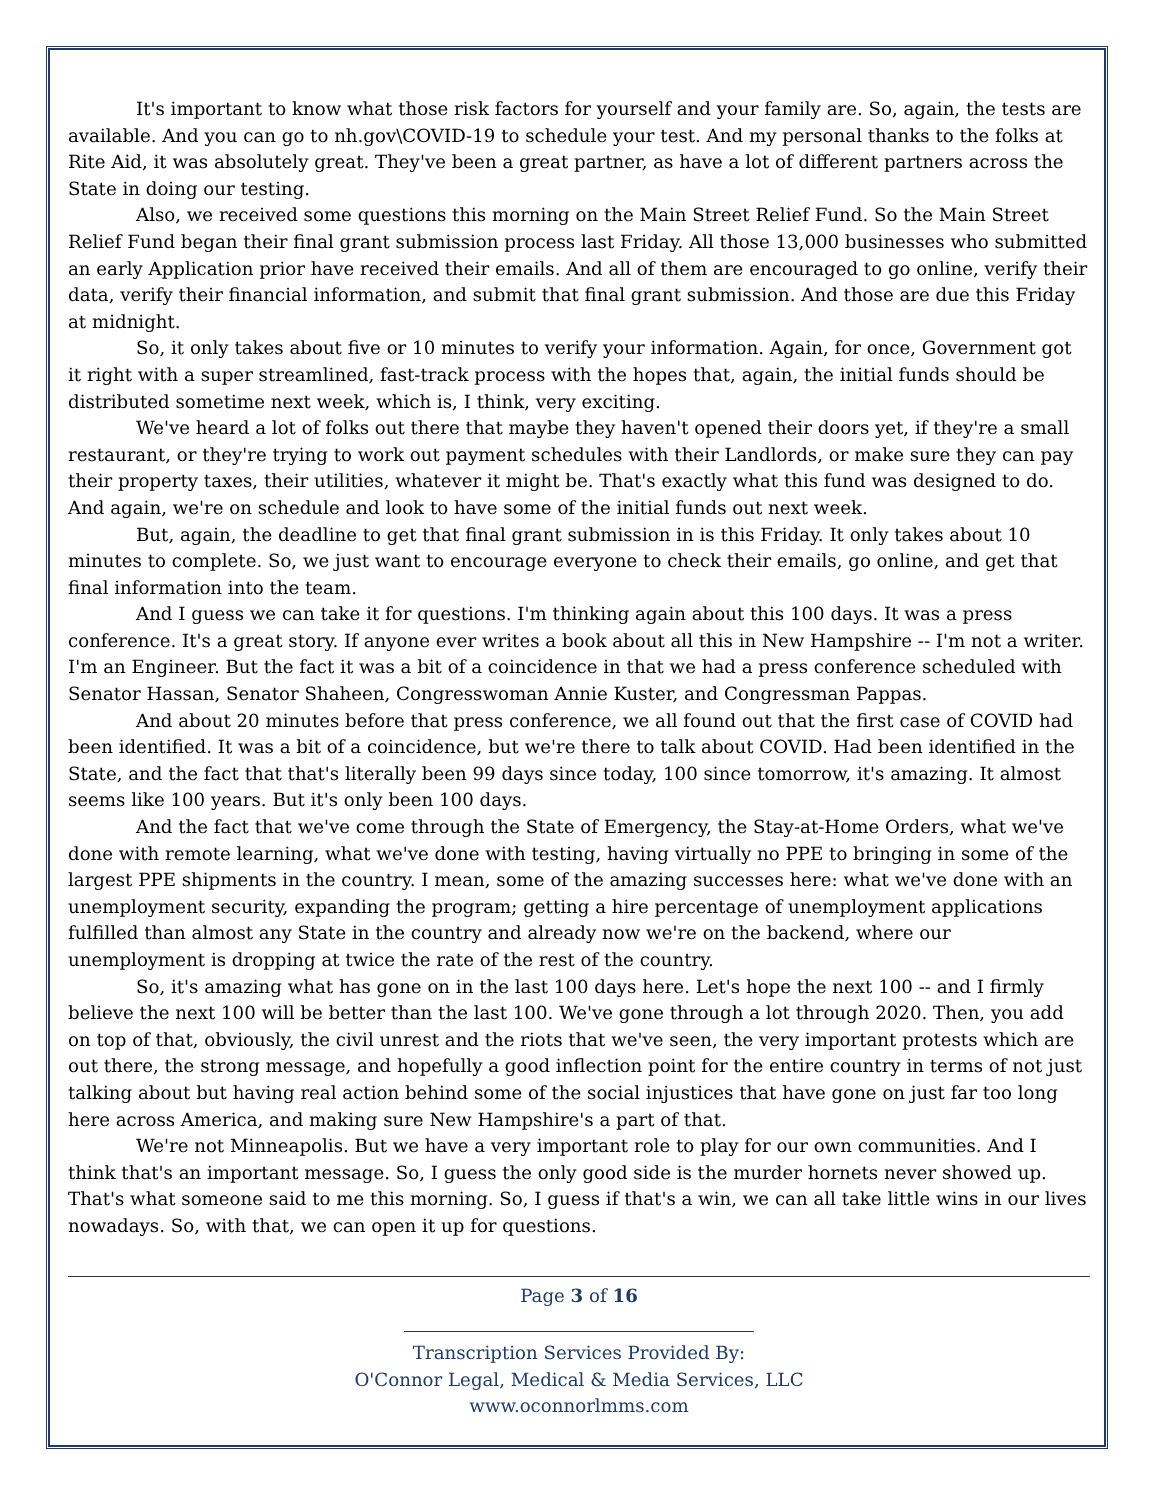It's important to know what those risk factors for yourself and your family are. So, again, the tests are available. And you can go to nh.gov\COVID-19 to schedule your test. And my personal thanks to the folks at Rite Aid, it was absolutely great. They've been a great partner, as have a lot of different partners across the State in doing our testing.
Also, we received some questions this morning on the Main Street Relief Fund. So the Main Street Relief Fund began their final grant submission process last Friday. All those 13,000 businesses who submitted an early Application prior have received their emails. And all of them are encouraged to go online, verify their data, verify their financial information, and submit that final grant submission. And those are due this Friday at midnight.
So, it only takes about five or 10 minutes to verify your information. Again, for once, Government got it right with a super streamlined, fast-track process with the hopes that, again, the initial funds should be distributed sometime next week, which is, I think, very exciting.
We've heard a lot of folks out there that maybe they haven't opened their doors yet, if they're a small restaurant, or they're trying to work out payment schedules with their Landlords, or make sure they can pay their property taxes, their utilities, whatever it might be. That's exactly what this fund was designed to do. And again, we're on schedule and look to have some of the initial funds out next week.
But, again, the deadline to get that final grant submission in is this Friday. It only takes about 10 minutes to complete. So, we just want to encourage everyone to check their emails, go online, and get that final information into the team.
And I guess we can take it for questions. I'm thinking again about this 100 days. It was a press conference. It's a great story. If anyone ever writes a book about all this in New Hampshire -- I'm not a writer. I'm an Engineer. But the fact it was a bit of a coincidence in that we had a press conference scheduled with Senator Hassan, Senator Shaheen, Congresswoman Annie Kuster, and Congressman Pappas.
And about 20 minutes before that press conference, we all found out that the first case of COVID had been identified. It was a bit of a coincidence, but we're there to talk about COVID. Had been identified in the State, and the fact that that's literally been 99 days since today, 100 since tomorrow, it's amazing. It almost seems like 100 years. But it's only been 100 days.
And the fact that we've come through the State of Emergency, the Stay-at-Home Orders, what we've done with remote learning, what we've done with testing, having virtually no PPE to bringing in some of the largest PPE shipments in the country. I mean, some of the amazing successes here: what we've done with an unemployment security, expanding the program; getting a hire percentage of unemployment applications fulfilled than almost any State in the country and already now we're on the backend, where our unemployment is dropping at twice the rate of the rest of the country.
So, it's amazing what has gone on in the last 100 days here. Let's hope the next 100 -- and I firmly believe the next 100 will be better than the last 100. We've gone through a lot through 2020. Then, you add on top of that, obviously, the civil unrest and the riots that we've seen, the very important protests which are out there, the strong message, and hopefully a good inflection point for the entire country in terms of not just talking about but having real action behind some of the social injustices that have gone on just far too long here across America, and making sure New Hampshire's a part of that.
We're not Minneapolis. But we have a very important role to play for our own communities. And I think that's an important message. So, I guess the only good side is the murder hornets never showed up. That's what someone said to me this morning. So, I guess if that's a win, we can all take little wins in our lives nowadays. So, with that, we can open it up for questions.
Page 3 of 16
Transcription Services Provided By:
O'Connor Legal, Medical & Media Services, LLC
www.oconnorlmms.com